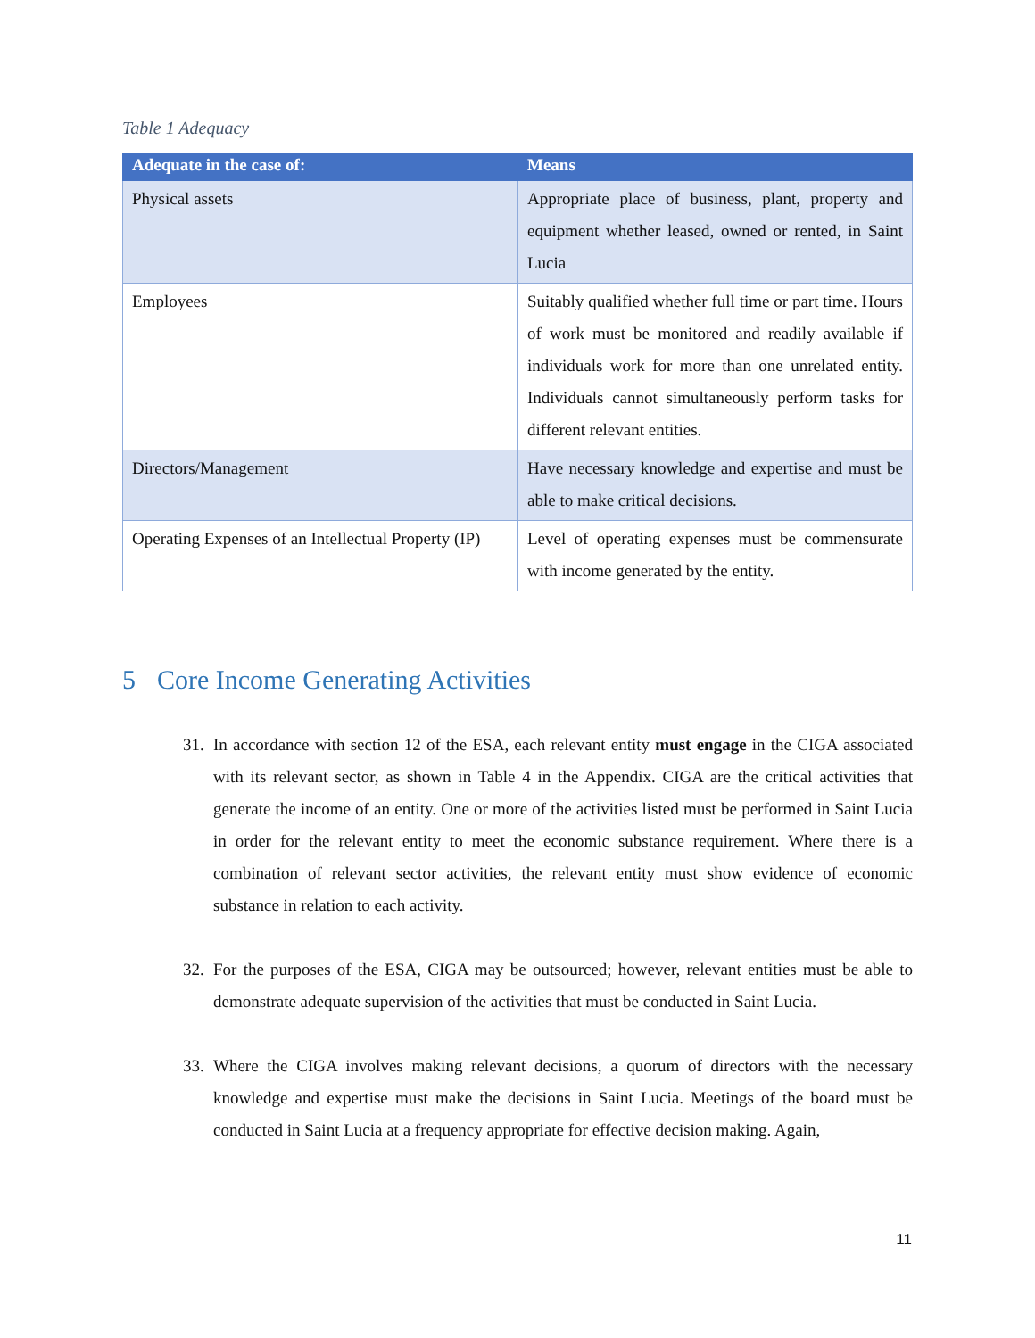Table 1 Adequacy
| Adequate in the case of: | Means |
| --- | --- |
| Physical assets | Appropriate place of business, plant, property and equipment whether leased, owned or rented, in Saint Lucia |
| Employees | Suitably qualified whether full time or part time. Hours of work must be monitored and readily available if individuals work for more than one unrelated entity. Individuals cannot simultaneously perform tasks for different relevant entities. |
| Directors/Management | Have necessary knowledge and expertise and must be able to make critical decisions. |
| Operating Expenses of an Intellectual Property (IP) | Level of operating expenses must be commensurate with income generated by the entity. |
5 Core Income Generating Activities
31. In accordance with section 12 of the ESA, each relevant entity must engage in the CIGA associated with its relevant sector, as shown in Table 4 in the Appendix. CIGA are the critical activities that generate the income of an entity. One or more of the activities listed must be performed in Saint Lucia in order for the relevant entity to meet the economic substance requirement. Where there is a combination of relevant sector activities, the relevant entity must show evidence of economic substance in relation to each activity.
32. For the purposes of the ESA, CIGA may be outsourced; however, relevant entities must be able to demonstrate adequate supervision of the activities that must be conducted in Saint Lucia.
33. Where the CIGA involves making relevant decisions, a quorum of directors with the necessary knowledge and expertise must make the decisions in Saint Lucia. Meetings of the board must be conducted in Saint Lucia at a frequency appropriate for effective decision making. Again,
11